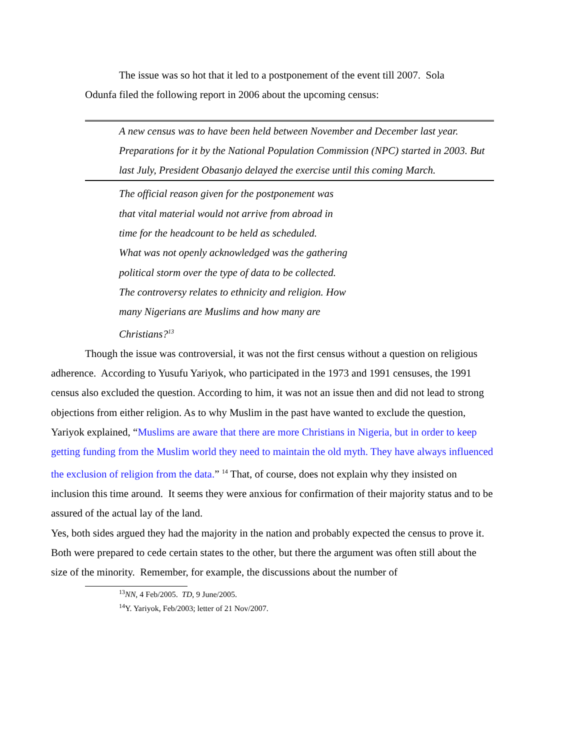The issue was so hot that it led to a postponement of the event till 2007. Sola
Odunfa filed the following report in 2006 about the upcoming census:
A new census was to have been held between November and December last year. Preparations for it by the National Population Commission (NPC) started in 2003. But last July, President Obasanjo delayed the exercise until this coming March.
The official reason given for the postponement was that vital material would not arrive from abroad in time for the headcount to be held as scheduled.
What was not openly acknowledged was the gathering political storm over the type of data to be collected.
The controversy relates to ethnicity and religion. How many Nigerians are Muslims and how many are Christians?<sup>13</sup>
Though the issue was controversial, it was not the first census without a question on religious adherence. According to Yusufu Yariyok, who participated in the 1973 and 1991 censuses, the 1991 census also excluded the question. According to him, it was not an issue then and did not lead to strong objections from either religion. As to why Muslim in the past have wanted to exclude the question, Yariyok explained, “Muslims are aware that there are more Christians in Nigeria, but in order to keep getting funding from the Muslim world they need to maintain the old myth. They have always influenced the exclusion of religion from the data.” <sup>14</sup> That, of course, does not explain why they insisted on inclusion this time around. It seems they were anxious for confirmation of their majority status and to be assured of the actual lay of the land.
Yes, both sides argued they had the majority in the nation and probably expected the census to prove it. Both were prepared to cede certain states to the other, but there the argument was often still about the size of the minority. Remember, for example, the discussions about the number of
<sup>13</sup>NN, 4 Feb/2005. TD, 9 June/2005.
<sup>14</sup> Y. Yariyok, Feb/2003; letter of 21 Nov/2007.